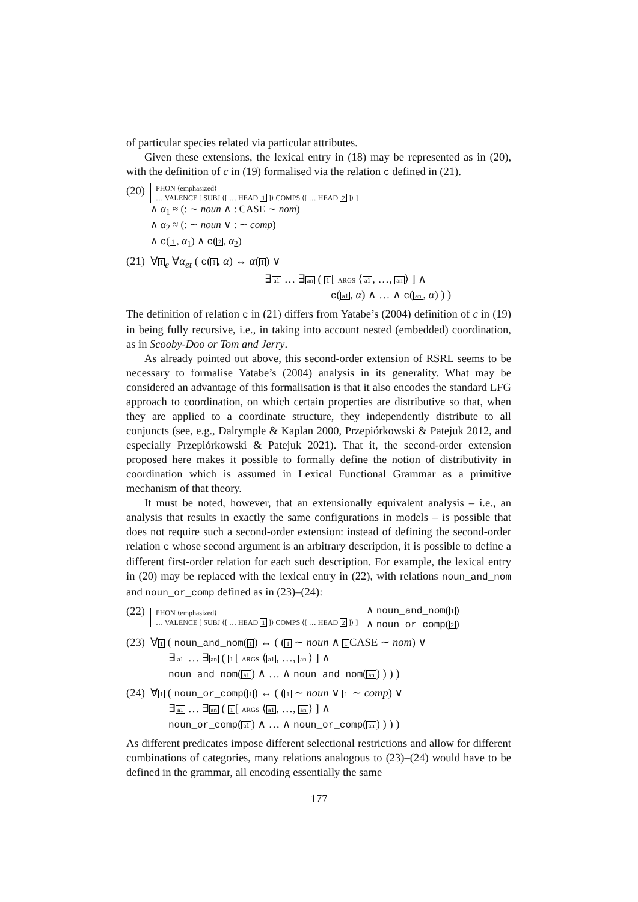of particular species related via particular attributes.
Given these extensions, the lexical entry in (18) may be represented as in (20), with the definition of c in (19) formalised via the relation c defined in (21).
(20)
PHON ⟨emphasized⟩
… VALENCE [ SUBJ ⟨[ … HEAD 1 ]⟩ COMPS ⟨[ … HEAD 2 ]⟩ ] ∧ α<sub>1</sub> ≈ (: ∼ noun ∧ : CASE ∼ nom)
∧ α<sub>2</sub> ≈ (: ∼ noun ∨ : ∼ comp)
∧ c(1, α<sub>1</sub>) ∧ c(2, α<sub>2</sub>)
(21)
∀1<sub>e</sub> ∀α<sub>et</sub> ( c(1, α) ↔ α(1) ∨
∃a1 … ∃an ( 1[ ARGS ⟨a1, …, an⟩ ] ∧
c(a1, α) ∧ … ∧ c(an, α) ) )
The definition of relation c in (21) differs from Yatabe’s (2004) definition of c in (19) in being fully recursive, i.e., in taking into account nested (embedded) coordination, as in Scooby-Doo or Tom and Jerry.
As already pointed out above, this second-order extension of RSRL seems to be necessary to formalise Yatabe’s (2004) analysis in its generality. What may be considered an advantage of this formalisation is that it also encodes the standard LFG approach to coordination, on which certain properties are distributive so that, when they are applied to a coordinate structure, they independently distribute to all conjuncts (see, e.g., Dalrymple & Kaplan 2000, Przepiórkowski & Patejuk 2012, and especially Przepiórkowski & Patejuk 2021). That it, the second-order extension proposed here makes it possible to formally define the notion of distributivity in coordination which is assumed in Lexical Functional Grammar as a primitive mechanism of that theory.
It must be noted, however, that an extensionally equivalent analysis – i.e., an analysis that results in exactly the same configurations in models – is possible that does not require such a second-order extension: instead of defining the second-order relation c whose second argument is an arbitrary description, it is possible to define a different first-order relation for each such description. For example, the lexical entry in (20) may be replaced with the lexical entry in (22), with relations noun_and_nom and noun_or_comp defined as in (23)–(24):
(22)
PHON ⟨emphasized⟩
… VALENCE [ SUBJ ⟨[ … HEAD 1 ]⟩ COMPS ⟨[ … HEAD 2 ]⟩ ] ∧ noun_and_nom(1)
∧ noun_or_comp(2)
(23)
∀1 ( noun_and_nom(1) ↔ ( (1 ∼ noun ∧ 1 CASE ∼ nom) ∨
∃a1 … ∃an ( 1[ ARGS ⟨a1, …, an⟩ ] ∧
noun_and_nom(a1) ∧ … ∧ noun_and_nom(an) ) ) )
(24)
∀1 ( noun_or_comp(1) ↔ ( (1 ∼ noun ∨ 1 ∼ comp) ∨
∃a1 … ∃an ( 1[ ARGS ⟨a1, …, an⟩ ] ∧
noun_or_comp(a1) ∧ … ∧ noun_or_comp(an) ) ) )
As different predicates impose different selectional restrictions and allow for different combinations of categories, many relations analogous to (23)–(24) would have to be defined in the grammar, all encoding essentially the same
177